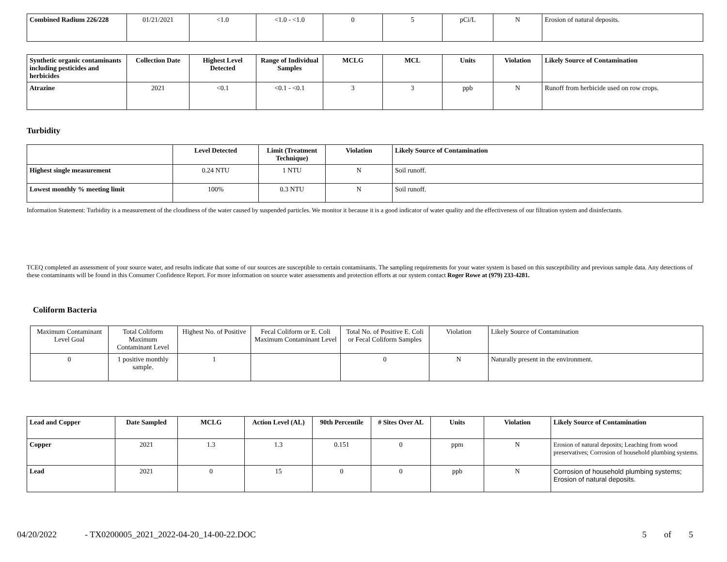| Combined Radium 226/228 | 01/21/2021 | <1.0 | <1.0 - <1.0 | 0 | 5 | pCi/L | N | Erosion of natural deposits. |
| Synthetic organic contaminants including pesticides and herbicides | Collection Date | Highest Level Detected | Range of Individual Samples | MCLG | MCL | Units | Violation | Likely Source of Contamination |
| --- | --- | --- | --- | --- | --- | --- | --- | --- |
| Atrazine | 2021 | <0.1 | <0.1 - <0.1 | 3 | 3 | ppb | N | Runoff from herbicide used on row crops. |
Turbidity
| | Level Detected | Limit (Treatment Technique) | Violation | Likely Source of Contamination |
| --- | --- | --- | --- | --- |
| Highest single measurement | 0.24 NTU | 1 NTU | N | Soil runoff. |
| Lowest monthly % meeting limit | 100% | 0.3 NTU | N | Soil runoff. |
Information Statement: Turbidity is a measurement of the cloudiness of the water caused by suspended particles. We monitor it because it is a good indicator of water quality and the effectiveness of our filtration system and disinfectants.
TCEQ completed an assessment of your source water, and results indicate that some of our sources are susceptible to certain contaminants. The sampling requirements for your water system is based on this susceptibility and previous sample data. Any detections of these contaminants will be found in this Consumer Confidence Report. For more information on source water assessments and protection efforts at our system contact Roger Rowe at (979) 233-4281.
Coliform Bacteria
| Maximum Contaminant Level Goal | Total Coliform Maximum Contaminant Level | Highest No. of Positive | Fecal Coliform or E. Coli Maximum Contaminant Level | Total No. of Positive E. Coli or Fecal Coliform Samples | Violation | Likely Source of Contamination |
| 0 | 1 positive monthly sample. | 1 | | 0 | N | Naturally present in the environment. |
| Lead and Copper | Date Sampled | MCLG | Action Level (AL) | 90th Percentile | # Sites Over AL | Units | Violation | Likely Source of Contamination |
| --- | --- | --- | --- | --- | --- | --- | --- | --- |
| Copper | 2021 | 1.3 | 1.3 | 0.151 | 0 | ppm | N | Erosion of natural deposits; Leaching from wood preservatives; Corrosion of household plumbing systems. |
| Lead | 2021 | 0 | 15 | 0 | 0 | ppb | N | Corrosion of household plumbing systems; Erosion of natural deposits. |
04/20/2022 - TX0200005_2021_2022-04-20_14-00-22.DOC 5 of 5